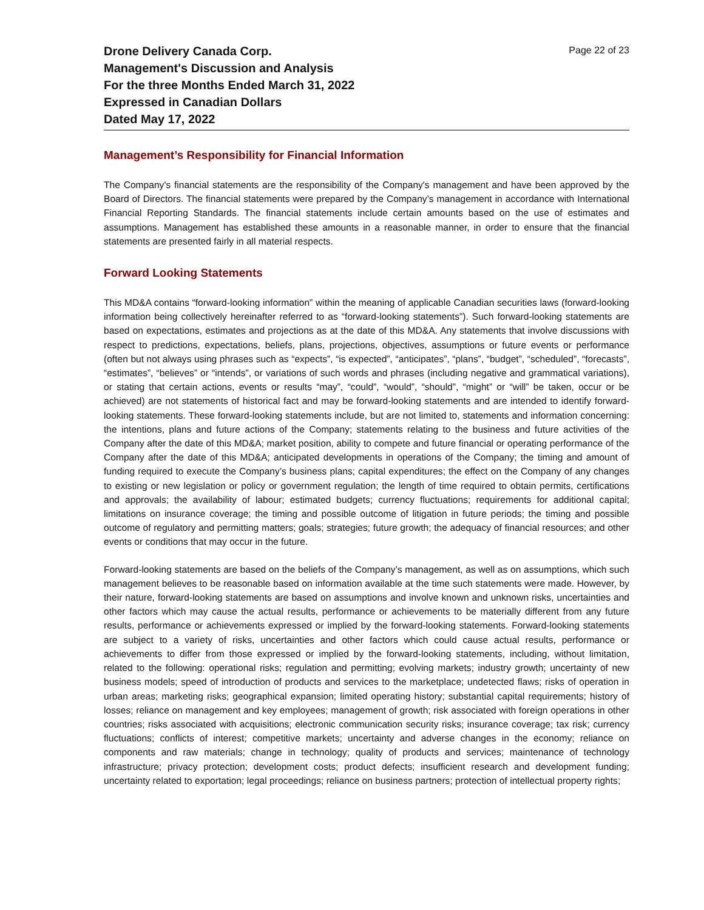Drone Delivery Canada Corp.
Management's Discussion and Analysis
For the three Months Ended March 31, 2022
Expressed in Canadian Dollars
Dated May 17, 2022
Page 22 of 23
Management’s Responsibility for Financial Information
The Company's financial statements are the responsibility of the Company's management and have been approved by the Board of Directors. The financial statements were prepared by the Company’s management in accordance with International Financial Reporting Standards. The financial statements include certain amounts based on the use of estimates and assumptions. Management has established these amounts in a reasonable manner, in order to ensure that the financial statements are presented fairly in all material respects.
Forward Looking Statements
This MD&A contains “forward-looking information” within the meaning of applicable Canadian securities laws (forward-looking information being collectively hereinafter referred to as “forward-looking statements”). Such forward-looking statements are based on expectations, estimates and projections as at the date of this MD&A. Any statements that involve discussions with respect to predictions, expectations, beliefs, plans, projections, objectives, assumptions or future events or performance (often but not always using phrases such as “expects”, “is expected”, “anticipates”, “plans”, “budget”, “scheduled”, “forecasts”, “estimates”, “believes” or “intends”, or variations of such words and phrases (including negative and grammatical variations), or stating that certain actions, events or results “may”, “could”, “would”, “should”, “might” or “will” be taken, occur or be achieved) are not statements of historical fact and may be forward-looking statements and are intended to identify forward-looking statements. These forward-looking statements include, but are not limited to, statements and information concerning: the intentions, plans and future actions of the Company; statements relating to the business and future activities of the Company after the date of this MD&A; market position, ability to compete and future financial or operating performance of the Company after the date of this MD&A; anticipated developments in operations of the Company; the timing and amount of funding required to execute the Company’s business plans; capital expenditures; the effect on the Company of any changes to existing or new legislation or policy or government regulation; the length of time required to obtain permits, certifications and approvals; the availability of labour; estimated budgets; currency fluctuations; requirements for additional capital; limitations on insurance coverage; the timing and possible outcome of litigation in future periods; the timing and possible outcome of regulatory and permitting matters; goals; strategies; future growth; the adequacy of financial resources; and other events or conditions that may occur in the future.
Forward-looking statements are based on the beliefs of the Company’s management, as well as on assumptions, which such management believes to be reasonable based on information available at the time such statements were made. However, by their nature, forward-looking statements are based on assumptions and involve known and unknown risks, uncertainties and other factors which may cause the actual results, performance or achievements to be materially different from any future results, performance or achievements expressed or implied by the forward-looking statements. Forward-looking statements are subject to a variety of risks, uncertainties and other factors which could cause actual results, performance or achievements to differ from those expressed or implied by the forward-looking statements, including, without limitation, related to the following: operational risks; regulation and permitting; evolving markets; industry growth; uncertainty of new business models; speed of introduction of products and services to the marketplace; undetected flaws; risks of operation in urban areas; marketing risks; geographical expansion; limited operating history; substantial capital requirements; history of losses; reliance on management and key employees; management of growth; risk associated with foreign operations in other countries; risks associated with acquisitions; electronic communication security risks; insurance coverage; tax risk; currency fluctuations; conflicts of interest; competitive markets; uncertainty and adverse changes in the economy; reliance on components and raw materials; change in technology; quality of products and services; maintenance of technology infrastructure; privacy protection; development costs; product defects; insufficient research and development funding; uncertainty related to exportation; legal proceedings; reliance on business partners; protection of intellectual property rights;